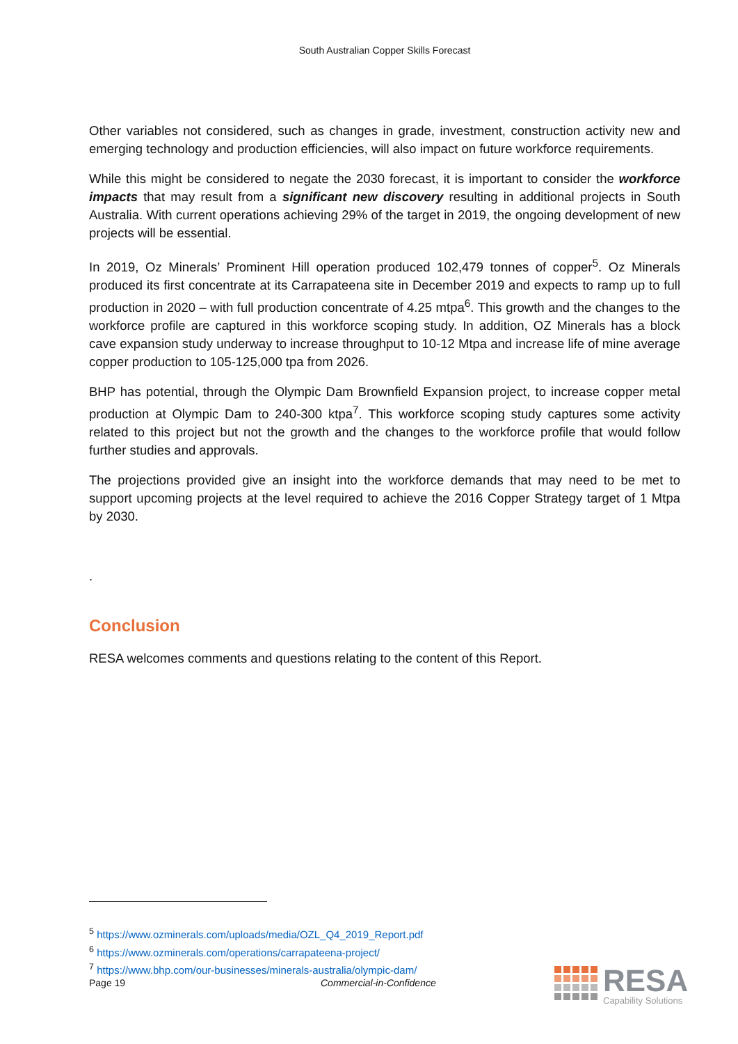South Australian Copper Skills Forecast
Other variables not considered, such as changes in grade, investment, construction activity new and emerging technology and production efficiencies, will also impact on future workforce requirements.
While this might be considered to negate the 2030 forecast, it is important to consider the workforce impacts that may result from a significant new discovery resulting in additional projects in South Australia. With current operations achieving 29% of the target in 2019, the ongoing development of new projects will be essential.
In 2019, Oz Minerals’ Prominent Hill operation produced 102,479 tonnes of copper<sup>5</sup>. Oz Minerals produced its first concentrate at its Carrapateena site in December 2019 and expects to ramp up to full production in 2020 – with full production concentrate of 4.25 mtpa<sup>6</sup>. This growth and the changes to the workforce profile are captured in this workforce scoping study. In addition, OZ Minerals has a block cave expansion study underway to increase throughput to 10-12 Mtpa and increase life of mine average copper production to 105-125,000 tpa from 2026.
BHP has potential, through the Olympic Dam Brownfield Expansion project, to increase copper metal production at Olympic Dam to 240-300 ktpa<sup>7</sup>. This workforce scoping study captures some activity related to this project but not the growth and the changes to the workforce profile that would follow further studies and approvals.
The projections provided give an insight into the workforce demands that may need to be met to support upcoming projects at the level required to achieve the 2016 Copper Strategy target of 1 Mtpa by 2030.
.
Conclusion
RESA welcomes comments and questions relating to the content of this Report.
<sup>5</sup> https://www.ozminerals.com/uploads/media/OZL_Q4_2019_Report.pdf
<sup>6</sup> https://www.ozminerals.com/operations/carrapateena-project/
<sup>7</sup> https://www.bhp.com/our-businesses/minerals-australia/olympic-dam/
Page 19 Commercial-in-Confidence
RESA
Capability Solutions